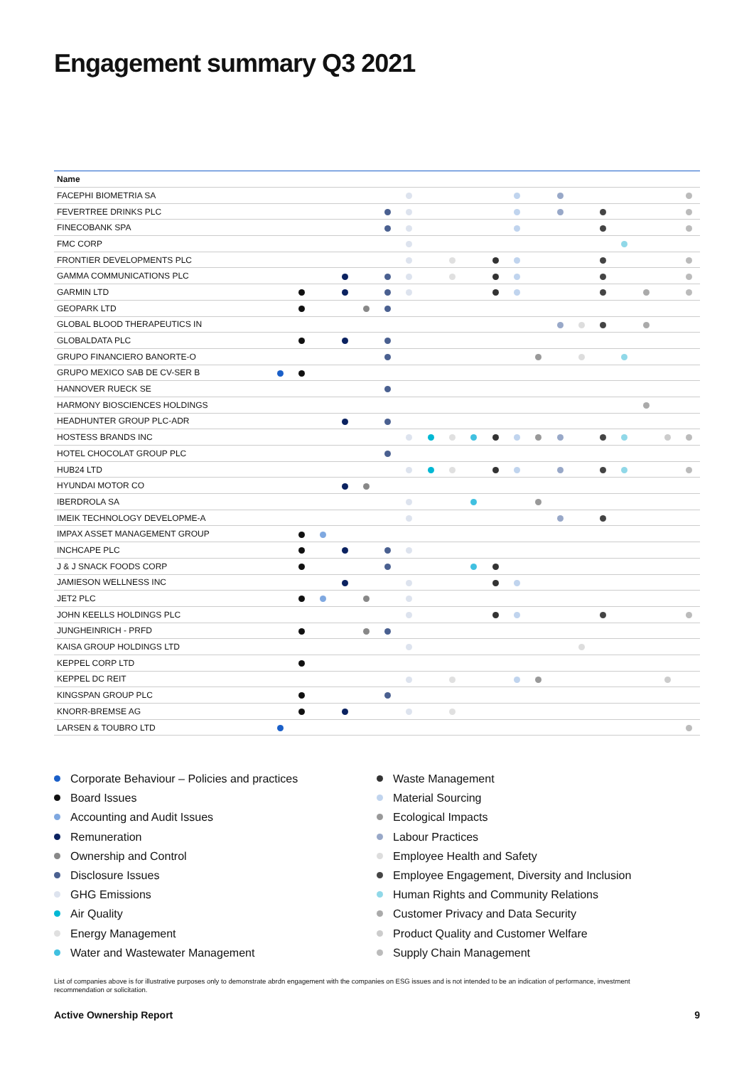Engagement summary Q3 2021
| Name | | | | | | | | | | | | | | | | | | | | |
| --- | --- | --- | --- | --- | --- | --- | --- | --- | --- | --- | --- | --- | --- | --- | --- | --- | --- | --- | --- | --- |
| FACEPHI BIOMETRIA SA | | | | | | | | | | | | | | | | | | | | |
| FEVERTREE DRINKS PLC | | | | | | | | | | | | | | | | | | | | |
| FINECOBANK SPA | | | | | | | | | | | | | | | | | | | | |
| FMC CORP | | | | | | | | | | | | | | | | | | | | |
| FRONTIER DEVELOPMENTS PLC | | | | | | | | | | | | | | | | | | | | |
| GAMMA COMMUNICATIONS PLC | | | | | | | | | | | | | | | | | | | | |
| GARMIN LTD | | | | | | | | | | | | | | | | | | | | |
| GEOPARK LTD | | | | | | | | | | | | | | | | | | | | |
| GLOBAL BLOOD THERAPEUTICS IN | | | | | | | | | | | | | | | | | | | | |
| GLOBALDATA PLC | | | | | | | | | | | | | | | | | | | | |
| GRUPO FINANCIERO BANORTE-O | | | | | | | | | | | | | | | | | | | | |
| GRUPO MEXICO SAB DE CV-SER B | | | | | | | | | | | | | | | | | | | | |
| HANNOVER RUECK SE | | | | | | | | | | | | | | | | | | | | |
| HARMONY BIOSCIENCES HOLDINGS | | | | | | | | | | | | | | | | | | | | |
| HEADHUNTER GROUP PLC-ADR | | | | | | | | | | | | | | | | | | | | |
| HOSTESS BRANDS INC | | | | | | | | | | | | | | | | | | | | |
| HOTEL CHOCOLAT GROUP PLC | | | | | | | | | | | | | | | | | | | | |
| HUB24 LTD | | | | | | | | | | | | | | | | | | | | |
| HYUNDAI MOTOR CO | | | | | | | | | | | | | | | | | | | | |
| IBERDROLA SA | | | | | | | | | | | | | | | | | | | | |
| IMEIK TECHNOLOGY DEVELOPME-A | | | | | | | | | | | | | | | | | | | | |
| IMPAX ASSET MANAGEMENT GROUP | | | | | | | | | | | | | | | | | | | | |
| INCHCAPE PLC | | | | | | | | | | | | | | | | | | | | |
| J & J SNACK FOODS CORP | | | | | | | | | | | | | | | | | | | | |
| JAMIESON WELLNESS INC | | | | | | | | | | | | | | | | | | | | |
| JET2 PLC | | | | | | | | | | | | | | | | | | | | |
| JOHN KEELLS HOLDINGS PLC | | | | | | | | | | | | | | | | | | | | |
| JUNGHEINRICH - PRFD | | | | | | | | | | | | | | | | | | | | |
| KAISA GROUP HOLDINGS LTD | | | | | | | | | | | | | | | | | | | | |
| KEPPEL CORP LTD | | | | | | | | | | | | | | | | | | | | |
| KEPPEL DC REIT | | | | | | | | | | | | | | | | | | | | |
| KINGSPAN GROUP PLC | | | | | | | | | | | | | | | | | | | | |
| KNORR-BREMSE AG | | | | | | | | | | | | | | | | | | | | |
| LARSEN & TOUBRO LTD | | | | | | | | | | | | | | | | | | | | |
Corporate Behaviour – Policies and practices
Board Issues
Accounting and Audit Issues
Remuneration
Ownership and Control
Disclosure Issues
GHG Emissions
Air Quality
Energy Management
Water and Wastewater Management
Waste Management
Material Sourcing
Ecological Impacts
Labour Practices
Employee Health and Safety
Employee Engagement, Diversity and Inclusion
Human Rights and Community Relations
Customer Privacy and Data Security
Product Quality and Customer Welfare
Supply Chain Management
List of companies above is for illustrative purposes only to demonstrate abrdn engagement with the companies on ESG issues and is not intended to be an indication of performance, investment recommendation or solicitation.
Active Ownership Report 9